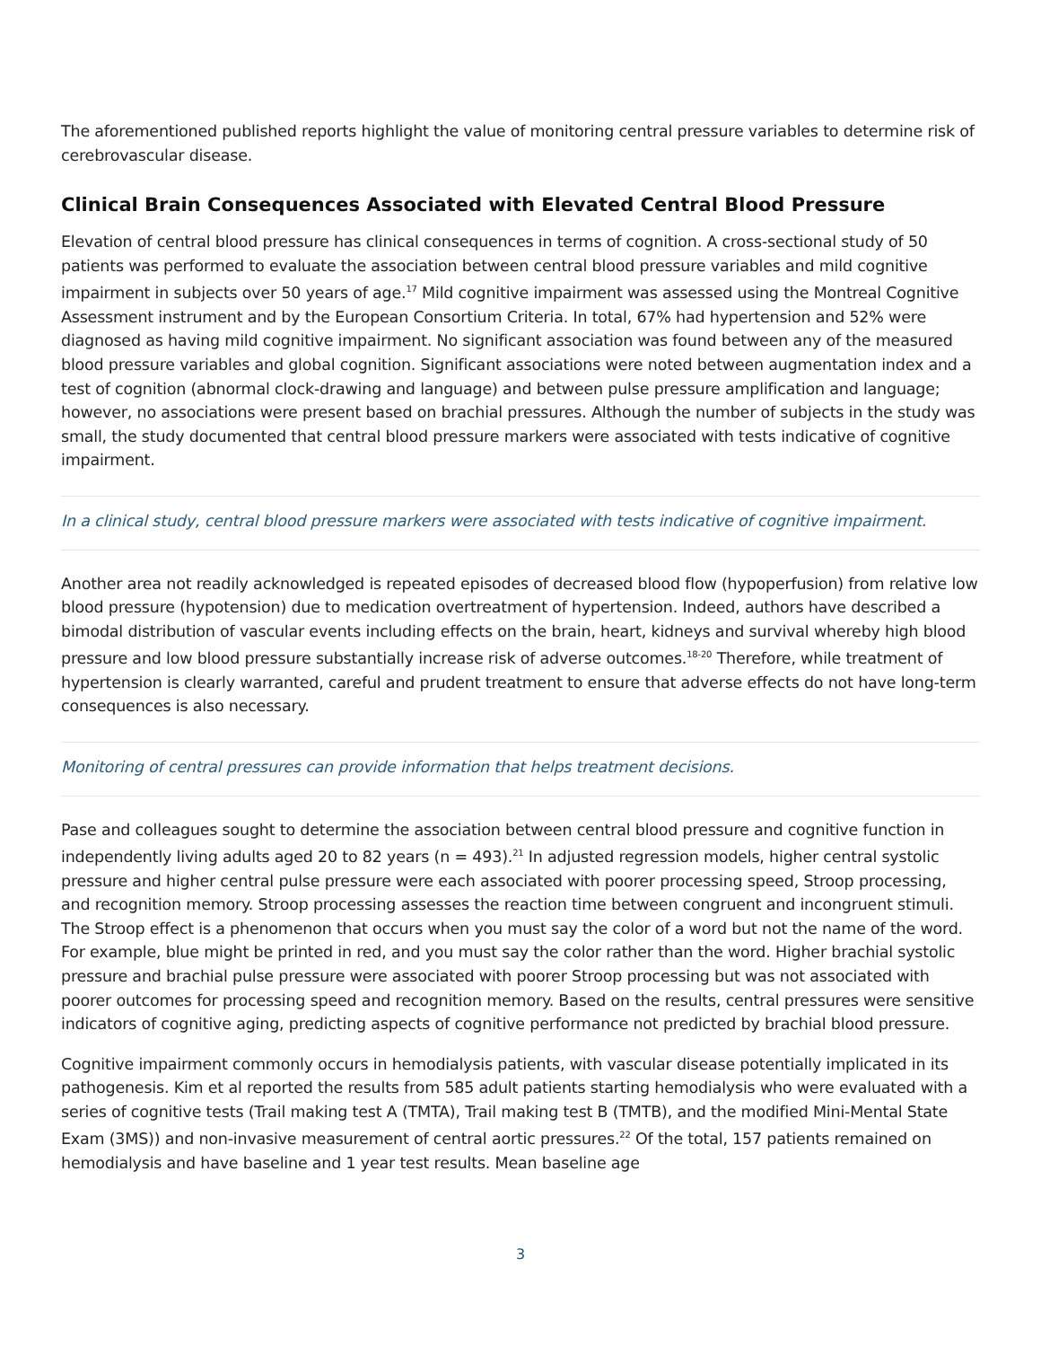The aforementioned published reports highlight the value of monitoring central pressure variables to determine risk of cerebrovascular disease.
Clinical Brain Consequences Associated with Elevated Central Blood Pressure
Elevation of central blood pressure has clinical consequences in terms of cognition. A cross-sectional study of 50 patients was performed to evaluate the association between central blood pressure variables and mild cognitive impairment in subjects over 50 years of age.<sup>17</sup> Mild cognitive impairment was assessed using the Montreal Cognitive Assessment instrument and by the European Consortium Criteria. In total, 67% had hypertension and 52% were diagnosed as having mild cognitive impairment. No significant association was found between any of the measured blood pressure variables and global cognition. Significant associations were noted between augmentation index and a test of cognition (abnormal clock-drawing and language) and between pulse pressure amplification and language; however, no associations were present based on brachial pressures. Although the number of subjects in the study was small, the study documented that central blood pressure markers were associated with tests indicative of cognitive impairment.
In a clinical study, central blood pressure markers were associated with tests indicative of cognitive impairment.
Another area not readily acknowledged is repeated episodes of decreased blood flow (hypoperfusion) from relative low blood pressure (hypotension) due to medication overtreatment of hypertension. Indeed, authors have described a bimodal distribution of vascular events including effects on the brain, heart, kidneys and survival whereby high blood pressure and low blood pressure substantially increase risk of adverse outcomes.<sup>18-20</sup> Therefore, while treatment of hypertension is clearly warranted, careful and prudent treatment to ensure that adverse effects do not have long-term consequences is also necessary.
Monitoring of central pressures can provide information that helps treatment decisions.
Pase and colleagues sought to determine the association between central blood pressure and cognitive function in independently living adults aged 20 to 82 years (n = 493).<sup>21</sup> In adjusted regression models, higher central systolic pressure and higher central pulse pressure were each associated with poorer processing speed, Stroop processing, and recognition memory. Stroop processing assesses the reaction time between congruent and incongruent stimuli. The Stroop effect is a phenomenon that occurs when you must say the color of a word but not the name of the word. For example, blue might be printed in red, and you must say the color rather than the word. Higher brachial systolic pressure and brachial pulse pressure were associated with poorer Stroop processing but was not associated with poorer outcomes for processing speed and recognition memory. Based on the results, central pressures were sensitive indicators of cognitive aging, predicting aspects of cognitive performance not predicted by brachial blood pressure.
Cognitive impairment commonly occurs in hemodialysis patients, with vascular disease potentially implicated in its pathogenesis. Kim et al reported the results from 585 adult patients starting hemodialysis who were evaluated with a series of cognitive tests (Trail making test A (TMTA), Trail making test B (TMTB), and the modified Mini-Mental State Exam (3MS)) and non-invasive measurement of central aortic pressures.<sup>22</sup> Of the total, 157 patients remained on hemodialysis and have baseline and 1 year test results. Mean baseline age
3